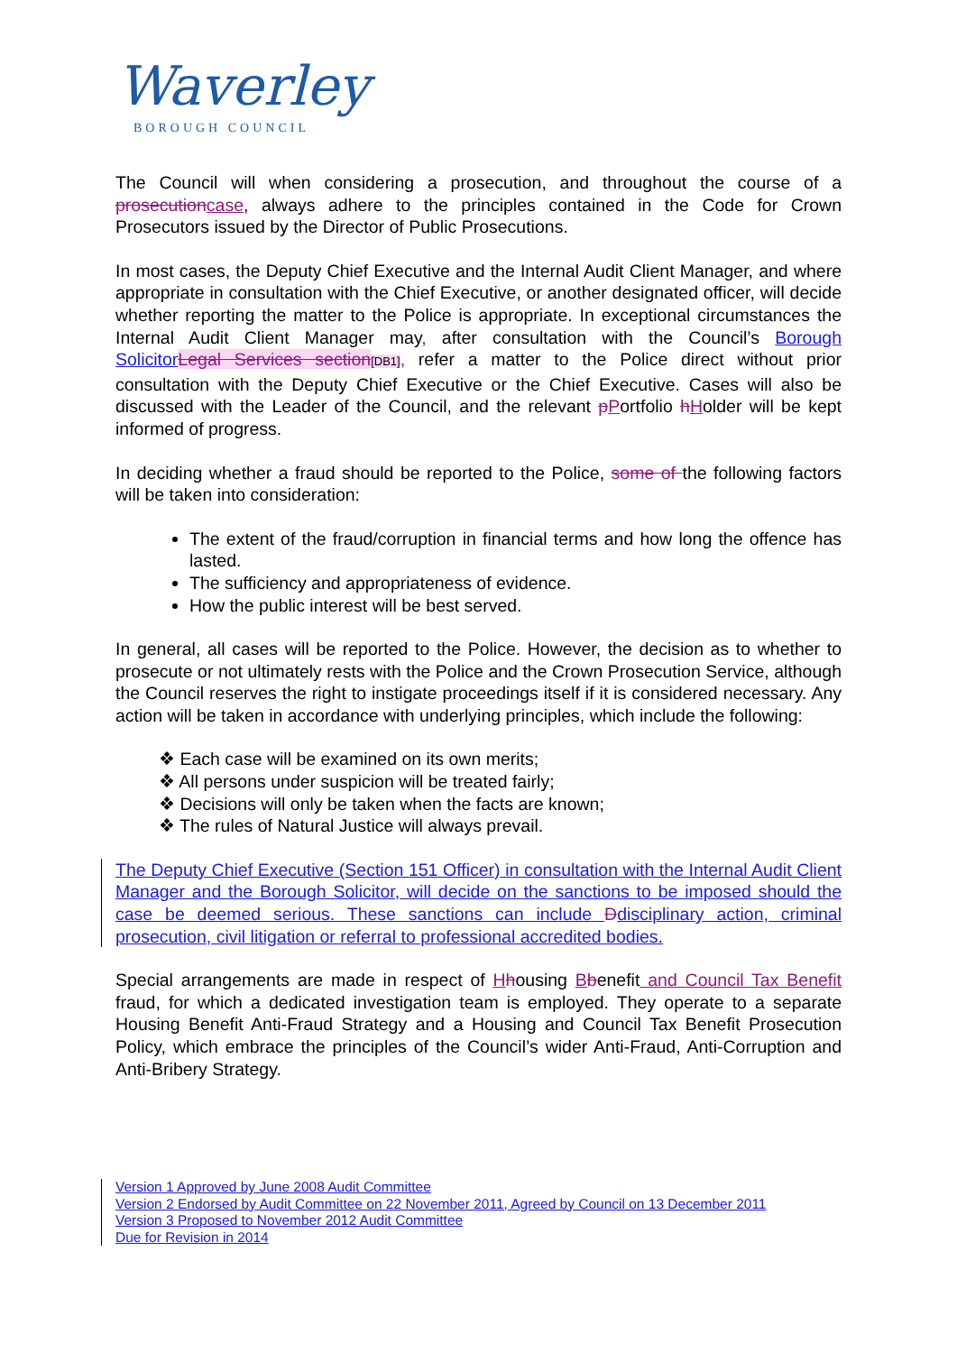Waverley
BOROUGH COUNCIL
The Council will when considering a prosecution, and throughout the course of a prosecution case, always adhere to the principles contained in the Code for Crown Prosecutors issued by the Director of Public Prosecutions.
In most cases, the Deputy Chief Executive and the Internal Audit Client Manager, and where appropriate in consultation with the Chief Executive, or another designated officer, will decide whether reporting the matter to the Police is appropriate. In exceptional circumstances the Internal Audit Client Manager may, after consultation with the Council’s Borough Solicitor Legal Services section[DB1], refer a matter to the Police direct without prior consultation with the Deputy Chief Executive or the Chief Executive. Cases will also be discussed with the Leader of the Council, and the relevant pPortfolio hHolder will be kept informed of progress.
In deciding whether a fraud should be reported to the Police, some of the following factors will be taken into consideration:
The extent of the fraud/corruption in financial terms and how long the offence has lasted.
The sufficiency and appropriateness of evidence.
How the public interest will be best served.
In general, all cases will be reported to the Police. However, the decision as to whether to prosecute or not ultimately rests with the Police and the Crown Prosecution Service, although the Council reserves the right to instigate proceedings itself if it is considered necessary. Any action will be taken in accordance with underlying principles, which include the following:
❖ Each case will be examined on its own merits;
❖ All persons under suspicion will be treated fairly;
❖ Decisions will only be taken when the facts are known;
❖ The rules of Natural Justice will always prevail.
The Deputy Chief Executive (Section 151 Officer) in consultation with the Internal Audit Client Manager and the Borough Solicitor, will decide on the sanctions to be imposed should the case be deemed serious. These sanctions can include Ddisciplinary action, criminal prosecution, civil litigation or referral to professional accredited bodies.
Special arrangements are made in respect of Hhousing Bbenefit and Council Tax Benefit fraud, for which a dedicated investigation team is employed. They operate to a separate Housing Benefit Anti-Fraud Strategy and a Housing and Council Tax Benefit Prosecution Policy, which embrace the principles of the Council’s wider Anti-Fraud, Anti-Corruption and Anti-Bribery Strategy.
Version 1 Approved by June 2008 Audit Committee
Version 2 Endorsed by Audit Committee on 22 November 2011, Agreed by Council on 13 December 2011
Version 3 Proposed to November 2012 Audit Committee
Due for Revision in 2014